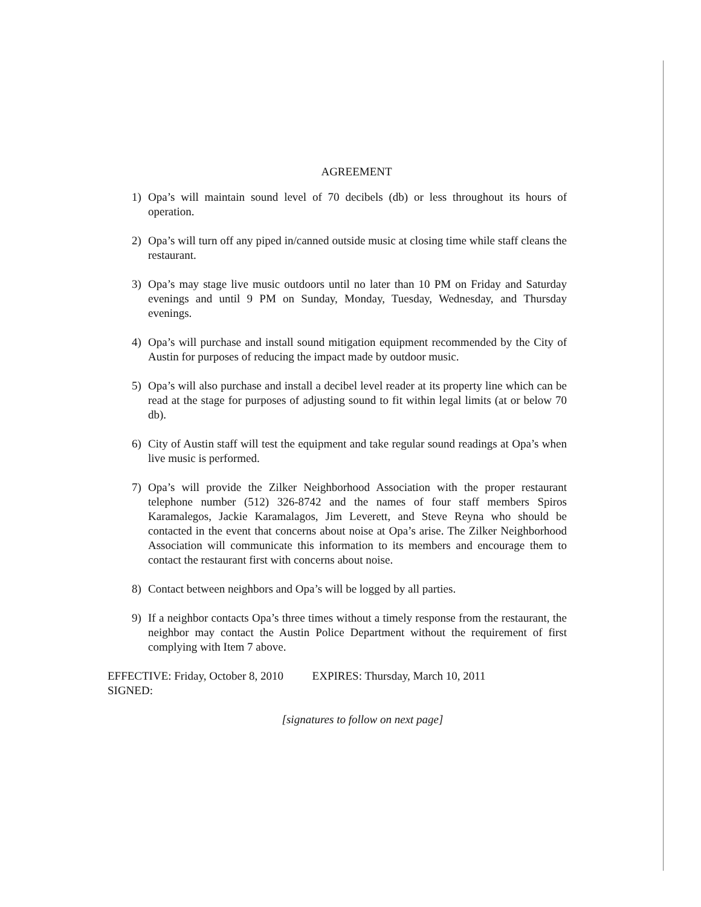AGREEMENT
1) Opa’s will maintain sound level of 70 decibels (db) or less throughout its hours of operation.
2) Opa’s will turn off any piped in/canned outside music at closing time while staff cleans the restaurant.
3) Opa’s may stage live music outdoors until no later than 10 PM on Friday and Saturday evenings and until 9 PM on Sunday, Monday, Tuesday, Wednesday, and Thursday evenings.
4) Opa’s will purchase and install sound mitigation equipment recommended by the City of Austin for purposes of reducing the impact made by outdoor music.
5) Opa’s will also purchase and install a decibel level reader at its property line which can be read at the stage for purposes of adjusting sound to fit within legal limits (at or below 70 db).
6) City of Austin staff will test the equipment and take regular sound readings at Opa’s when live music is performed.
7) Opa’s will provide the Zilker Neighborhood Association with the proper restaurant telephone number (512) 326-8742 and the names of four staff members Spiros Karamalegos, Jackie Karamalagos, Jim Leverett, and Steve Reyna who should be contacted in the event that concerns about noise at Opa’s arise. The Zilker Neighborhood Association will communicate this information to its members and encourage them to contact the restaurant first with concerns about noise.
8) Contact between neighbors and Opa’s will be logged by all parties.
9) If a neighbor contacts Opa’s three times without a timely response from the restaurant, the neighbor may contact the Austin Police Department without the requirement of first complying with Item 7 above.
EFFECTIVE: Friday, October 8, 2010 EXPIRES: Thursday, March 10, 2011
SIGNED:
[signatures to follow on next page]